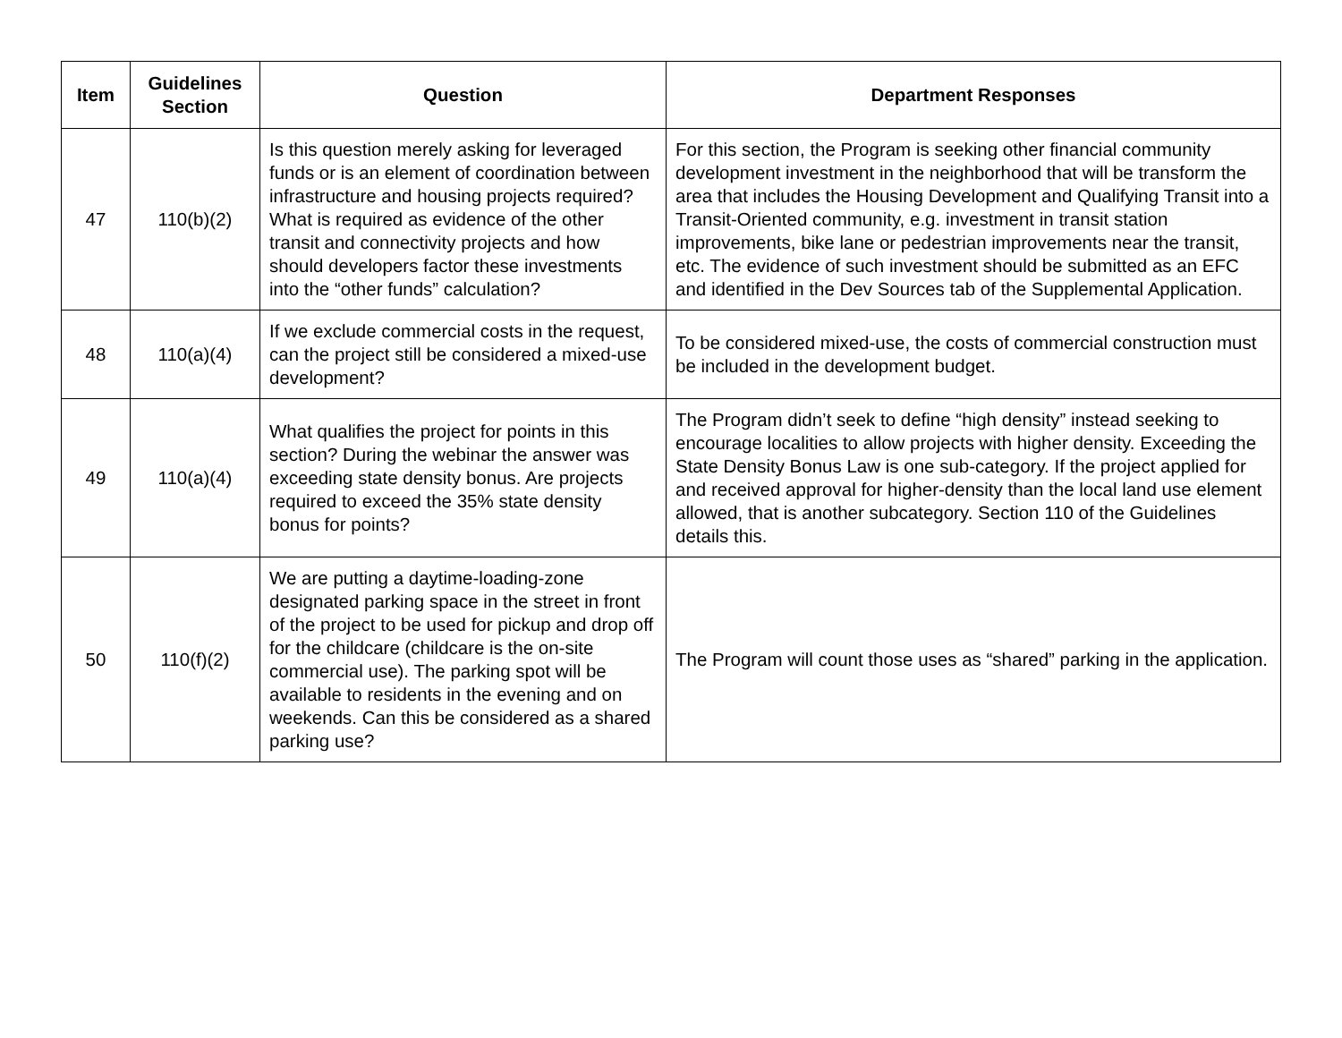| Item | Guidelines Section | Question | Department Responses |
| --- | --- | --- | --- |
| 47 | 110(b)(2) | Is this question merely asking for leveraged funds or is an element of coordination between infrastructure and housing projects required? What is required as evidence of the other transit and connectivity projects and how should developers factor these investments into the “other funds” calculation? | For this section, the Program is seeking other financial community development investment in the neighborhood that will be transform the area that includes the Housing Development and Qualifying Transit into a Transit-Oriented community, e.g. investment in transit station improvements, bike lane or pedestrian improvements near the transit, etc. The evidence of such investment should be submitted as an EFC and identified in the Dev Sources tab of the Supplemental Application. |
| 48 | 110(a)(4) | If we exclude commercial costs in the request, can the project still be considered a mixed-use development? | To be considered mixed-use, the costs of commercial construction must be included in the development budget. |
| 49 | 110(a)(4) | What qualifies the project for points in this section? During the webinar the answer was exceeding state density bonus. Are projects required to exceed the 35% state density bonus for points? | The Program didn’t seek to define “high density” instead seeking to encourage localities to allow projects with higher density. Exceeding the State Density Bonus Law is one sub-category. If the project applied for and received approval for higher-density than the local land use element allowed, that is another subcategory. Section 110 of the Guidelines details this. |
| 50 | 110(f)(2) | We are putting a daytime-loading-zone designated parking space in the street in front of the project to be used for pickup and drop off for the childcare (childcare is the on-site commercial use). The parking spot will be available to residents in the evening and on weekends. Can this be considered as a shared parking use? | The Program will count those uses as “shared” parking in the application. |